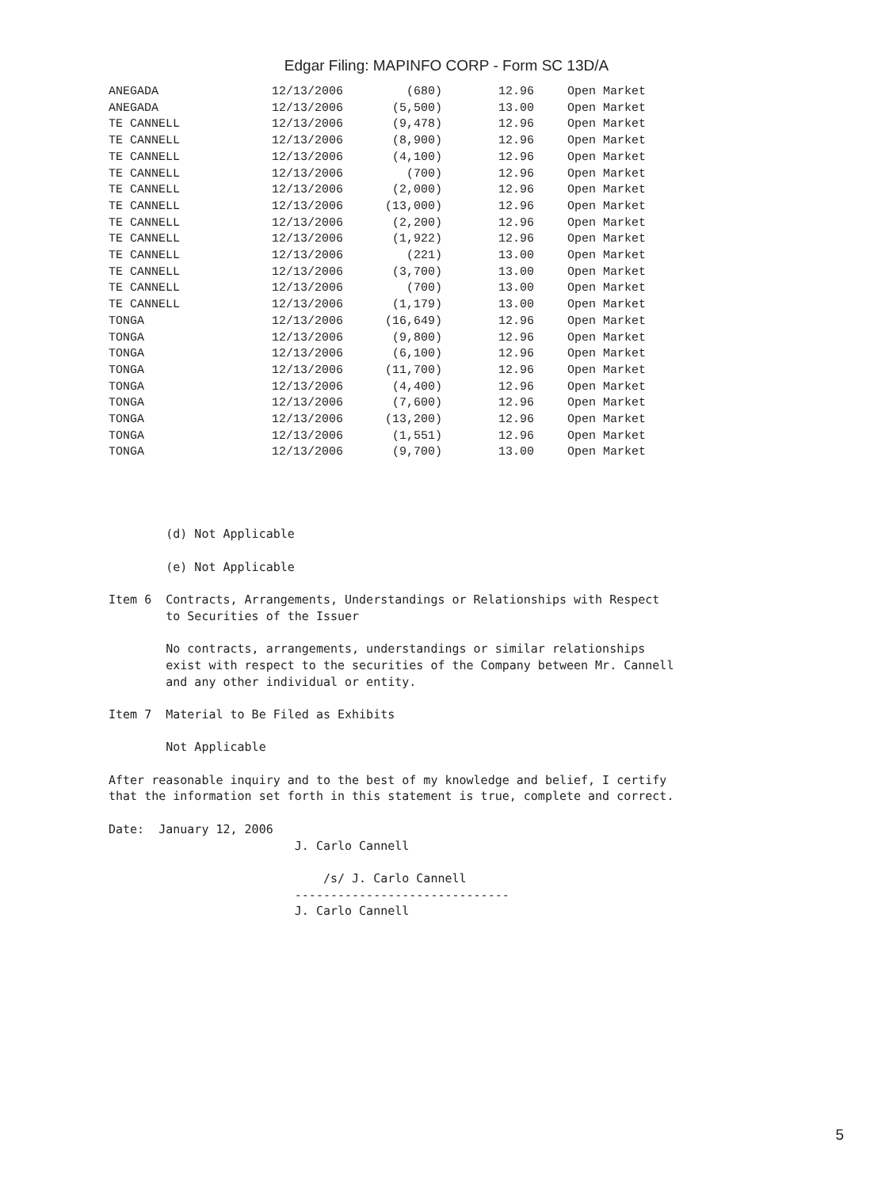Edgar Filing: MAPINFO CORP - Form SC 13D/A
| ANEGADA | 12/13/2006 | (680) | 12.96 | Open Market |
| ANEGADA | 12/13/2006 | (5,500) | 13.00 | Open Market |
| TE CANNELL | 12/13/2006 | (9,478) | 12.96 | Open Market |
| TE CANNELL | 12/13/2006 | (8,900) | 12.96 | Open Market |
| TE CANNELL | 12/13/2006 | (4,100) | 12.96 | Open Market |
| TE CANNELL | 12/13/2006 | (700) | 12.96 | Open Market |
| TE CANNELL | 12/13/2006 | (2,000) | 12.96 | Open Market |
| TE CANNELL | 12/13/2006 | (13,000) | 12.96 | Open Market |
| TE CANNELL | 12/13/2006 | (2,200) | 12.96 | Open Market |
| TE CANNELL | 12/13/2006 | (1,922) | 12.96 | Open Market |
| TE CANNELL | 12/13/2006 | (221) | 13.00 | Open Market |
| TE CANNELL | 12/13/2006 | (3,700) | 13.00 | Open Market |
| TE CANNELL | 12/13/2006 | (700) | 13.00 | Open Market |
| TE CANNELL | 12/13/2006 | (1,179) | 13.00 | Open Market |
| TONGA | 12/13/2006 | (16,649) | 12.96 | Open Market |
| TONGA | 12/13/2006 | (9,800) | 12.96 | Open Market |
| TONGA | 12/13/2006 | (6,100) | 12.96 | Open Market |
| TONGA | 12/13/2006 | (11,700) | 12.96 | Open Market |
| TONGA | 12/13/2006 | (4,400) | 12.96 | Open Market |
| TONGA | 12/13/2006 | (7,600) | 12.96 | Open Market |
| TONGA | 12/13/2006 | (13,200) | 12.96 | Open Market |
| TONGA | 12/13/2006 | (1,551) | 12.96 | Open Market |
| TONGA | 12/13/2006 | (9,700) | 13.00 | Open Market |
        (d) Not Applicable

        (e) Not Applicable

Item 6  Contracts, Arrangements, Understandings or Relationships with Respect
        to Securities of the Issuer

        No contracts, arrangements, understandings or similar relationships
        exist with respect to the securities of the Company between Mr. Cannell
        and any other individual or entity.

Item 7  Material to Be Filed as Exhibits

        Not Applicable

After reasonable inquiry and to the best of my knowledge and belief, I certify
that the information set forth in this statement is true, complete and correct.

Date:  January 12, 2006
                          J. Carlo Cannell

                              /s/ J. Carlo Cannell
                          ------------------------------
                          J. Carlo Cannell
5